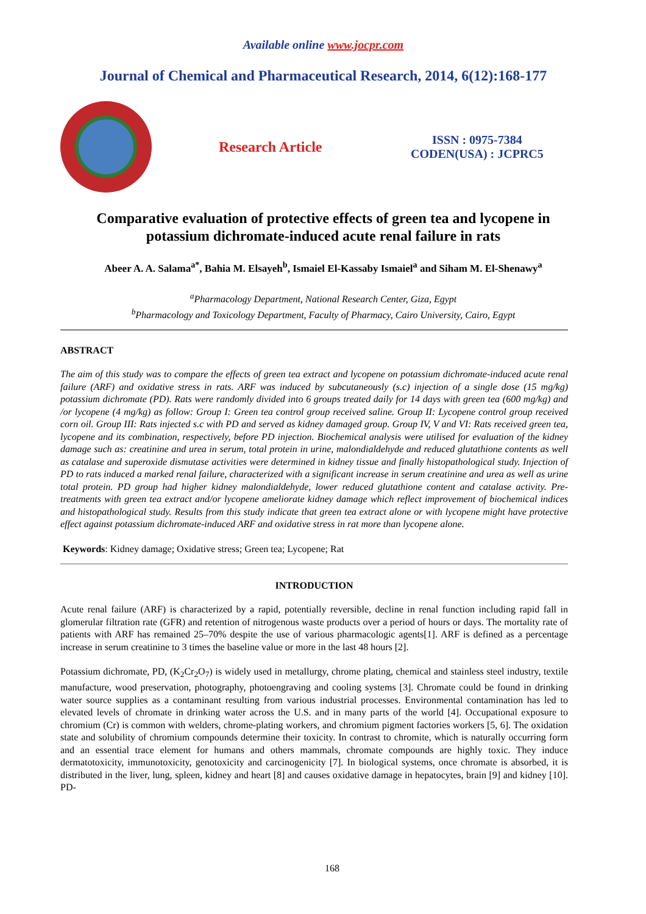Available online www.jocpr.com
Journal of Chemical and Pharmaceutical Research, 2014, 6(12):168-177
Research Article
ISSN : 0975-7384
CODEN(USA) : JCPRC5
Comparative evaluation of protective effects of green tea and lycopene in potassium dichromate-induced acute renal failure in rats
Abeer A. A. Salama<sup>a*</sup>, Bahia M. Elsayeh<sup>b</sup>, Ismaiel El-Kassaby Ismaiel<sup>a</sup> and Siham M. El-Shenawy<sup>a</sup>
<sup>a</sup> Pharmacology Department, National Research Center, Giza, Egypt
<sup>b</sup> Pharmacology and Toxicology Department, Faculty of Pharmacy, Cairo University, Cairo, Egypt
ABSTRACT
The aim of this study was to compare the effects of green tea extract and lycopene on potassium dichromate-induced acute renal failure (ARF) and oxidative stress in rats. ARF was induced by subcutaneously (s.c) injection of a single dose (15 mg/kg) potassium dichromate (PD). Rats were randomly divided into 6 groups treated daily for 14 days with green tea (600 mg/kg) and /or lycopene (4 mg/kg) as follow: Group I: Green tea control group received saline. Group II: Lycopene control group received corn oil. Group III: Rats injected s.c with PD and served as kidney damaged group. Group IV, V and VI: Rats received green tea, lycopene and its combination, respectively, before PD injection. Biochemical analysis were utilised for evaluation of the kidney damage such as: creatinine and urea in serum, total protein in urine, malondialdehyde and reduced glutathione contents as well as catalase and superoxide dismutase activities were determined in kidney tissue and finally histopathological study. Injection of PD to rats induced a marked renal failure, characterized with a significant increase in serum creatinine and urea as well as urine total protein. PD group had higher kidney malondialdehyde, lower reduced glutathione content and catalase activity. Pre-treatments with green tea extract and/or lycopene ameliorate kidney damage which reflect improvement of biochemical indices and histopathological study. Results from this study indicate that green tea extract alone or with lycopene might have protective effect against potassium dichromate-induced ARF and oxidative stress in rat more than lycopene alone.
Keywords: Kidney damage; Oxidative stress; Green tea; Lycopene; Rat
INTRODUCTION
Acute renal failure (ARF) is characterized by a rapid, potentially reversible, decline in renal function including rapid fall in glomerular filtration rate (GFR) and retention of nitrogenous waste products over a period of hours or days. The mortality rate of patients with ARF has remained 25–70% despite the use of various pharmacologic agents[1]. ARF is defined as a percentage increase in serum creatinine to 3 times the baseline value or more in the last 48 hours [2].
Potassium dichromate, PD, (K<sub>2</sub>Cr<sub>2</sub>O<sub>7</sub>) is widely used in metallurgy, chrome plating, chemical and stainless steel industry, textile manufacture, wood preservation, photography, photoengraving and cooling systems [3]. Chromate could be found in drinking water source supplies as a contaminant resulting from various industrial processes. Environmental contamination has led to elevated levels of chromate in drinking water across the U.S. and in many parts of the world [4]. Occupational exposure to chromium (Cr) is common with welders, chrome-plating workers, and chromium pigment factories workers [5, 6]. The oxidation state and solubility of chromium compounds determine their toxicity. In contrast to chromite, which is naturally occurring form and an essential trace element for humans and others mammals, chromate compounds are highly toxic. They induce dermatotoxicity, immunotoxicity, genotoxicity and carcinogenicity [7]. In biological systems, once chromate is absorbed, it is distributed in the liver, lung, spleen, kidney and heart [8] and causes oxidative damage in hepatocytes, brain [9] and kidney [10]. PD-
168